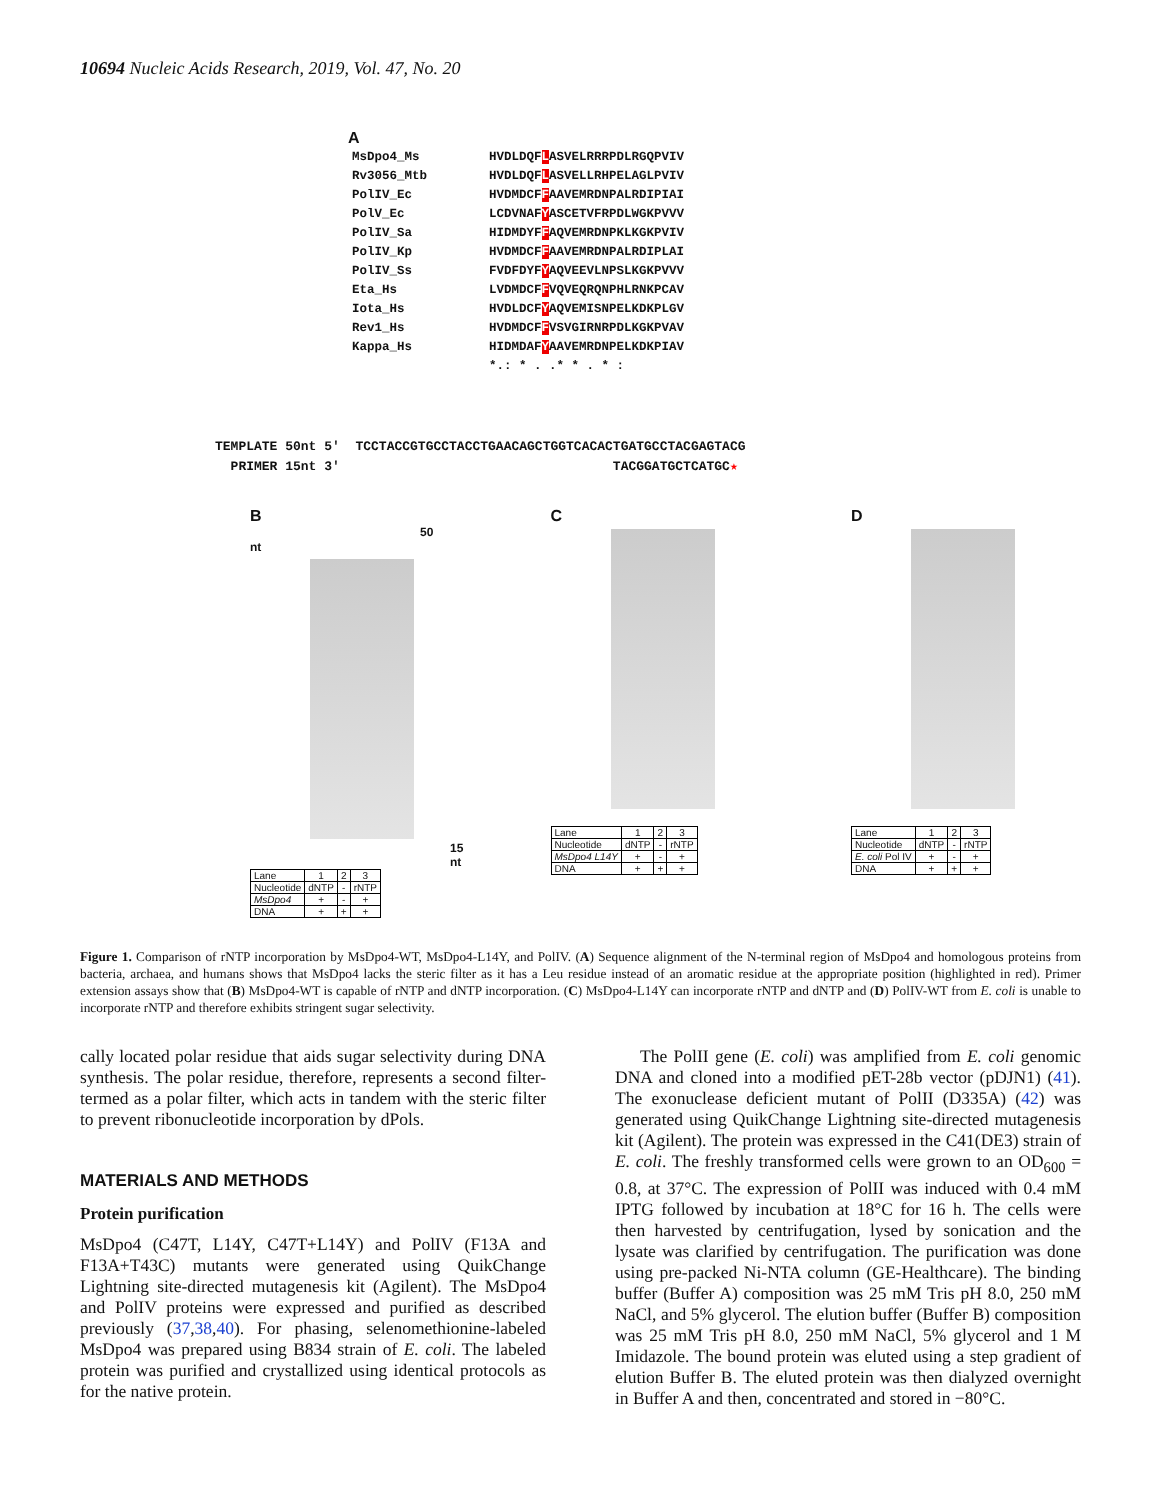10694 Nucleic Acids Research, 2019, Vol. 47, No. 20
A
| MsDpo4_Ms | HVDLDQF L ASVELRRRPDLRGQPVIV |
| Rv3056_Mtb | HVDLDQF L ASVELLRHPELAGLPVIV |
| PolIV_Ec | HVDMDCF F AAVEMRDNPALRDIPIAI |
| PolV_Ec | LCDVNAF Y ASCETVFRPDLWGKPVVV |
| PolIV_Sa | HIDMDYF F AQVEMRDNPKLKGKPVIV |
| PolIV_Kp | HVDMDCF F AAVEMRDNPALRDIPLAI |
| PolIV_Ss | FVDFDYF Y AQVEEVLNPSLKGKPVVV |
| Eta_Hs | LVDMDCF F VQVEQRQNPHLRNKPCAV |
| Iota_Hs | HVDLDCF Y AQVEMISNPELKDKPLGV |
| Rev1_Hs | HVDMDCF F VSVGIRNRPDLKGKPVAV |
| Kappa_Hs | HIDMDAF Y AAVEMRDNPELKDKPIAV |
| | *.: * . .* * . * : |
TEMPLATE 50nt 5′ TCCTACCGTGCCTACCTGAACAGCTGGTCACACTGATGCCTACGAGTACG PRIMER 15nt 3′ TACGGATGCTCATGC★
B 50 nt
15 nt
| Lane | 1 | 2 | 3 |
| Nucleotide | dNTP | - | rNTP |
| MsDpo4 | + | - | + |
| DNA | + | + | + |
C
| Lane | 1 | 2 | 3 |
| Nucleotide | dNTP | - | rNTP |
| MsDpo4 L14Y | + | - | + |
| DNA | + | + | + |
D
| Lane | 1 | 2 | 3 |
| Nucleotide | dNTP | - | rNTP |
| E. coli Pol IV | + | - | + |
| DNA | + | + | + |
Figure 1. Comparison of rNTP incorporation by MsDpo4-WT, MsDpo4-L14Y, and PolIV. (A) Sequence alignment of the N-terminal region of MsDpo4 and homologous proteins from bacteria, archaea, and humans shows that MsDpo4 lacks the steric filter as it has a Leu residue instead of an aromatic residue at the appropriate position (highlighted in red). Primer extension assays show that (B) MsDpo4-WT is capable of rNTP and dNTP incorporation. (C) MsDpo4-L14Y can incorporate rNTP and dNTP and (D) PolIV-WT from E. coli is unable to incorporate rNTP and therefore exhibits stringent sugar selectivity.
cally located polar residue that aids sugar selectivity during DNA synthesis. The polar residue, therefore, represents a second filter- termed as a polar filter, which acts in tandem with the steric filter to prevent ribonucleotide incorporation by dPols.
MATERIALS AND METHODS
Protein purification
MsDpo4 (C47T, L14Y, C47T+L14Y) and PolIV (F13A and F13A+T43C) mutants were generated using QuikChange Lightning site-directed mutagenesis kit (Agilent). The MsDpo4 and PolIV proteins were expressed and purified as described previously (37,38,40). For phasing, selenomethionine-labeled MsDpo4 was prepared using B834 strain of E. coli. The labeled protein was purified and crystallized using identical protocols as for the native protein.
The PolII gene (E. coli) was amplified from E. coli genomic DNA and cloned into a modified pET-28b vector (pDJN1) (41). The exonuclease deficient mutant of PolII (D335A) (42) was generated using QuikChange Lightning site-directed mutagenesis kit (Agilent). The protein was expressed in the C41(DE3) strain of E. coli. The freshly transformed cells were grown to an OD<sub>600</sub> = 0.8, at 37°C. The expression of PolII was induced with 0.4 mM IPTG followed by incubation at 18°C for 16 h. The cells were then harvested by centrifugation, lysed by sonication and the lysate was clarified by centrifugation. The purification was done using pre-packed Ni-NTA column (GE-Healthcare). The binding buffer (Buffer A) composition was 25 mM Tris pH 8.0, 250 mM NaCl, and 5% glycerol. The elution buffer (Buffer B) composition was 25 mM Tris pH 8.0, 250 mM NaCl, 5% glycerol and 1 M Imidazole. The bound protein was eluted using a step gradient of elution Buffer B. The eluted protein was then dialyzed overnight in Buffer A and then, concentrated and stored in −80°C.